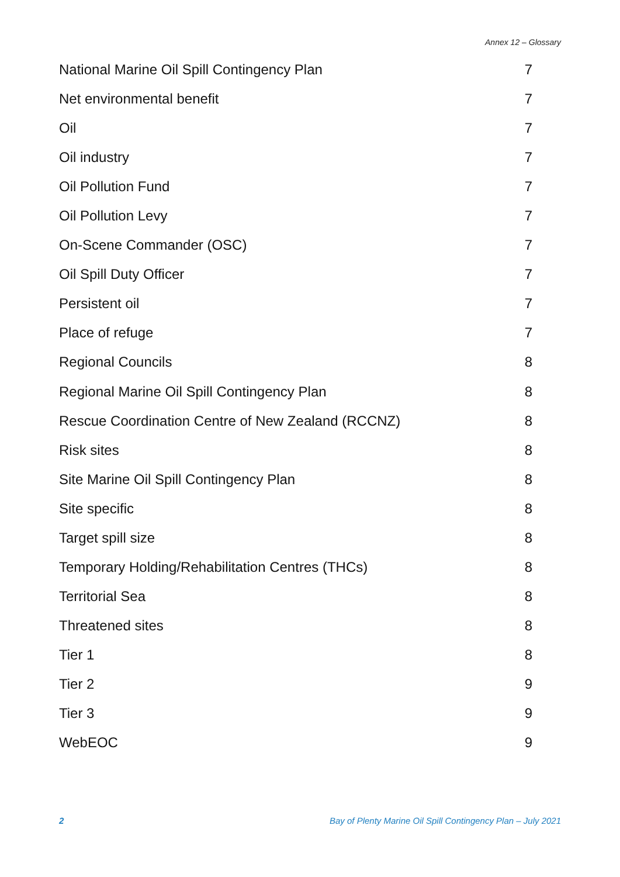Annex 12 – Glossary
National Marine Oil Spill Contingency Plan 7
Net environmental benefit 7
Oil 7
Oil industry 7
Oil Pollution Fund 7
Oil Pollution Levy 7
On-Scene Commander (OSC) 7
Oil Spill Duty Officer 7
Persistent oil 7
Place of refuge 7
Regional Councils 8
Regional Marine Oil Spill Contingency Plan 8
Rescue Coordination Centre of New Zealand (RCCNZ) 8
Risk sites 8
Site Marine Oil Spill Contingency Plan 8
Site specific 8
Target spill size 8
Temporary Holding/Rehabilitation Centres (THCs) 8
Territorial Sea 8
Threatened sites 8
Tier 1 8
Tier 2 9
Tier 3 9
WebEOC 9
2 Bay of Plenty Marine Oil Spill Contingency Plan – July 2021